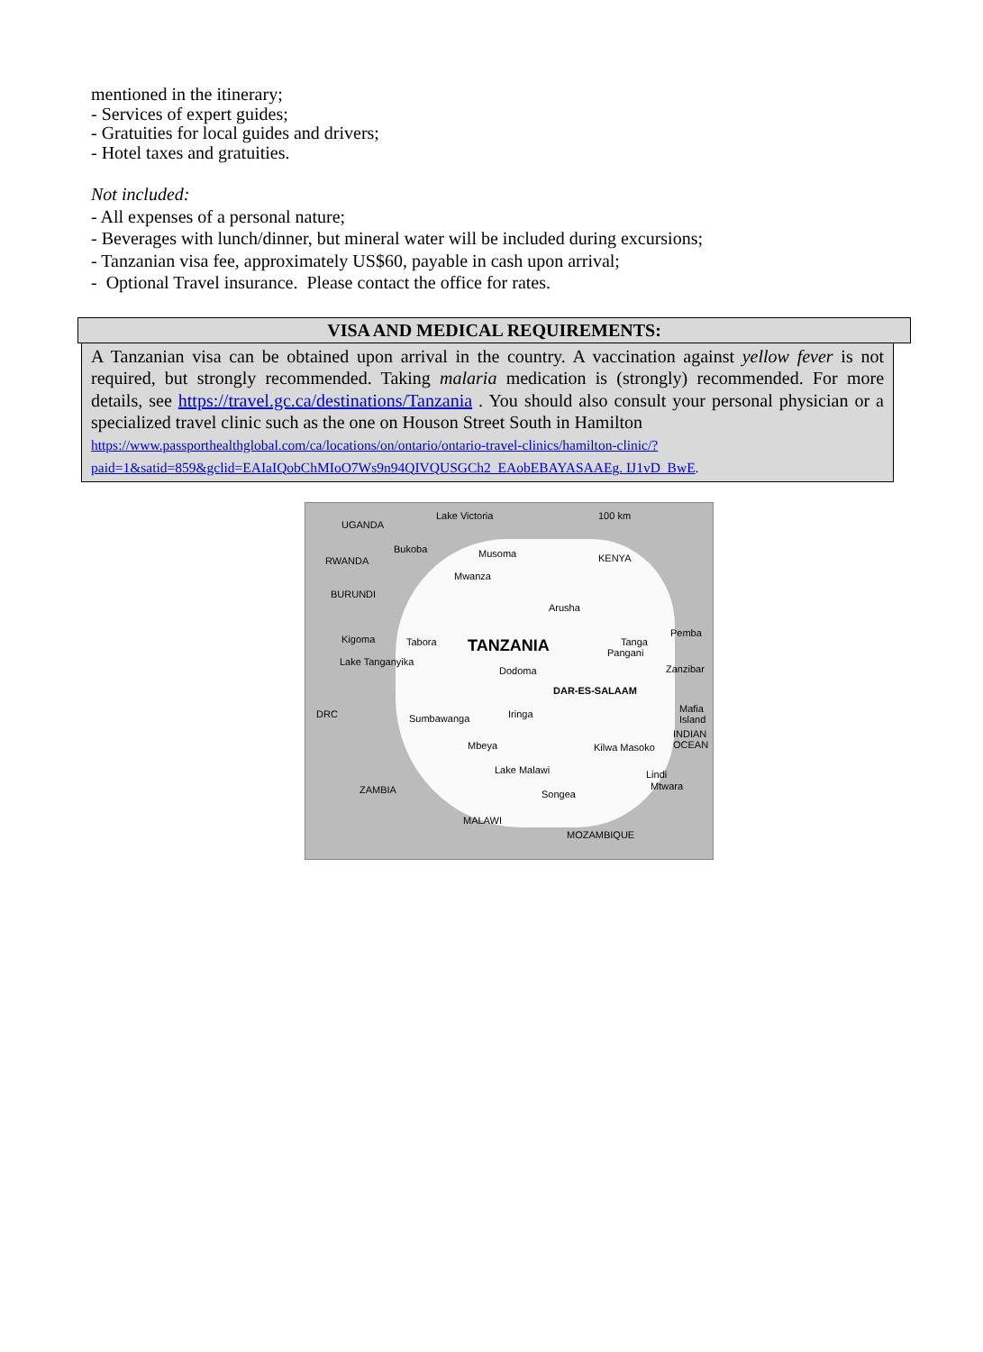mentioned in the itinerary;
- Services of expert guides;
- Gratuities for local guides and drivers;
- Hotel taxes and gratuities.
Not included:
- All expenses of a personal nature;
- Beverages with lunch/dinner, but mineral water will be included during excursions;
- Tanzanian visa fee, approximately US$60, payable in cash upon arrival;
- Optional Travel insurance. Please contact the office for rates.
VISA AND MEDICAL REQUIREMENTS:
A Tanzanian visa can be obtained upon arrival in the country. A vaccination against yellow fever is not required, but strongly recommended. Taking malaria medication is (strongly) recommended. For more details, see https://travel.gc.ca/destinations/Tanzania . You should also consult your personal physician or a specialized travel clinic such as the one on Houson Street South in Hamilton
https://www.passporthealthglobal.com/ca/locations/on/ontario/ontario-travel-clinics/hamilton-clinic/?paid=1&satid=859&gclid=EAIaIQobChMIoO7Ws9n94QIVQUSGCh2_EAobEBAYASAAEg. IJ1vD_BwE.
UGANDA
Lake Victoria 100 km
Bukoba Musoma KENYA RWANDA
Mwanza
BURUNDI
Arusha
Kigoma Tabora TANZANIA Tanga
Pemba
Pangani
Lake Tanganyika
Dodoma Zanzibar
DAR-ES-SALAAM
DRC Sumbawanga Iringa Mafia Island
Mbeya Kilwa Masoko
INDIAN OCEAN
Lindi
Mtwara
Lake Malawi
ZAMBIA Songea
MALAWI
MOZAMBIQUE